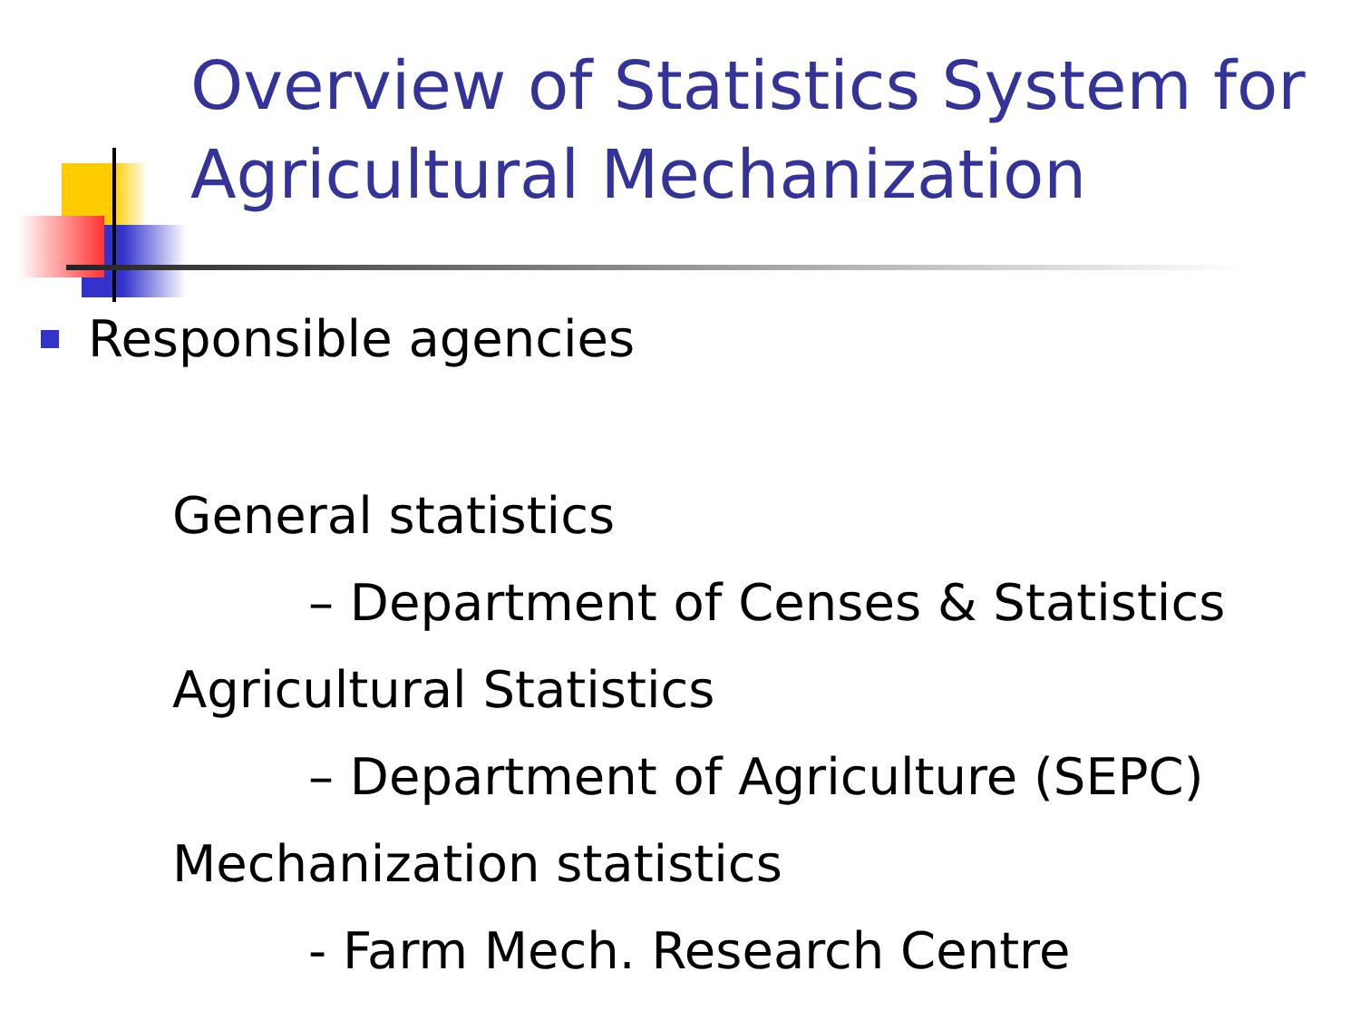Overview of Statistics System for Agricultural Mechanization
Responsible agencies
General statistics
– Department of Censes & Statistics
Agricultural Statistics
– Department of Agriculture (SEPC)
Mechanization statistics
- Farm Mech. Research Centre